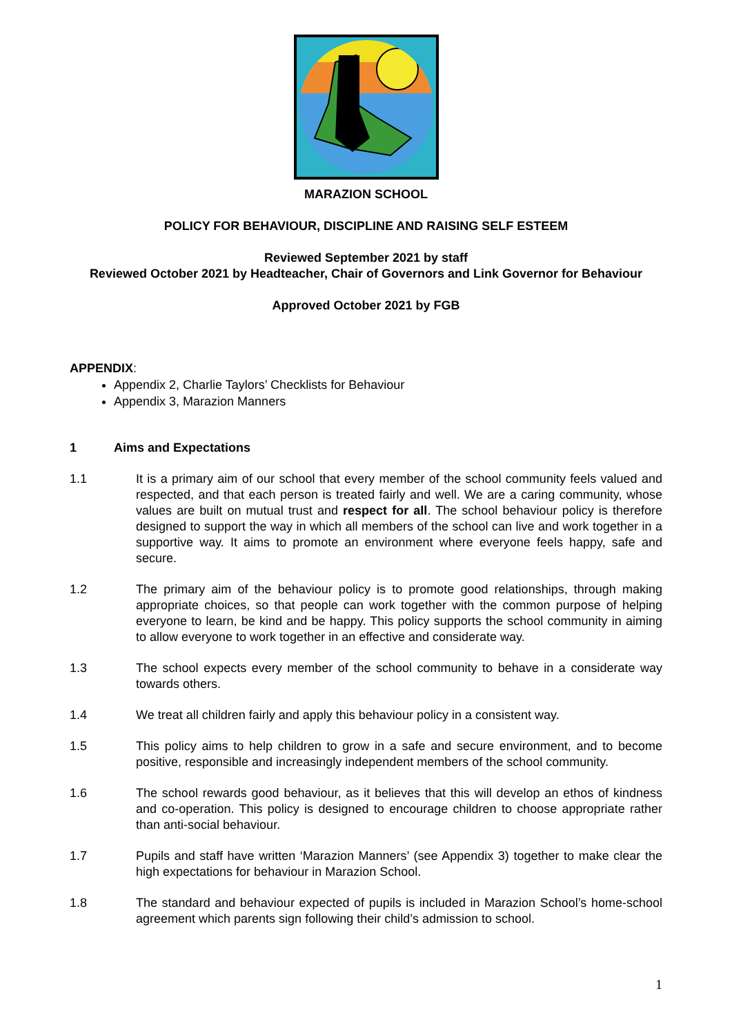MARAZION SCHOOL
POLICY FOR BEHAVIOUR, DISCIPLINE AND RAISING SELF ESTEEM
Reviewed September 2021 by staff
Reviewed October 2021 by Headteacher, Chair of Governors and Link Governor for Behaviour
Approved October 2021 by FGB
APPENDIX:
Appendix 2, Charlie Taylors’ Checklists for Behaviour
Appendix 3, Marazion Manners
1 Aims and Expectations
1.1 It is a primary aim of our school that every member of the school community feels valued and respected, and that each person is treated fairly and well. We are a caring community, whose values are built on mutual trust and respect for all. The school behaviour policy is therefore designed to support the way in which all members of the school can live and work together in a supportive way. It aims to promote an environment where everyone feels happy, safe and secure.
1.2 The primary aim of the behaviour policy is to promote good relationships, through making appropriate choices, so that people can work together with the common purpose of helping everyone to learn, be kind and be happy. This policy supports the school community in aiming to allow everyone to work together in an effective and considerate way.
1.3 The school expects every member of the school community to behave in a considerate way towards others.
1.4 We treat all children fairly and apply this behaviour policy in a consistent way.
1.5 This policy aims to help children to grow in a safe and secure environment, and to become positive, responsible and increasingly independent members of the school community.
1.6 The school rewards good behaviour, as it believes that this will develop an ethos of kindness and co-operation. This policy is designed to encourage children to choose appropriate rather than anti-social behaviour.
1.7 Pupils and staff have written ‘Marazion Manners’ (see Appendix 3) together to make clear the high expectations for behaviour in Marazion School.
1.8 The standard and behaviour expected of pupils is included in Marazion School’s home-school agreement which parents sign following their child’s admission to school.
1